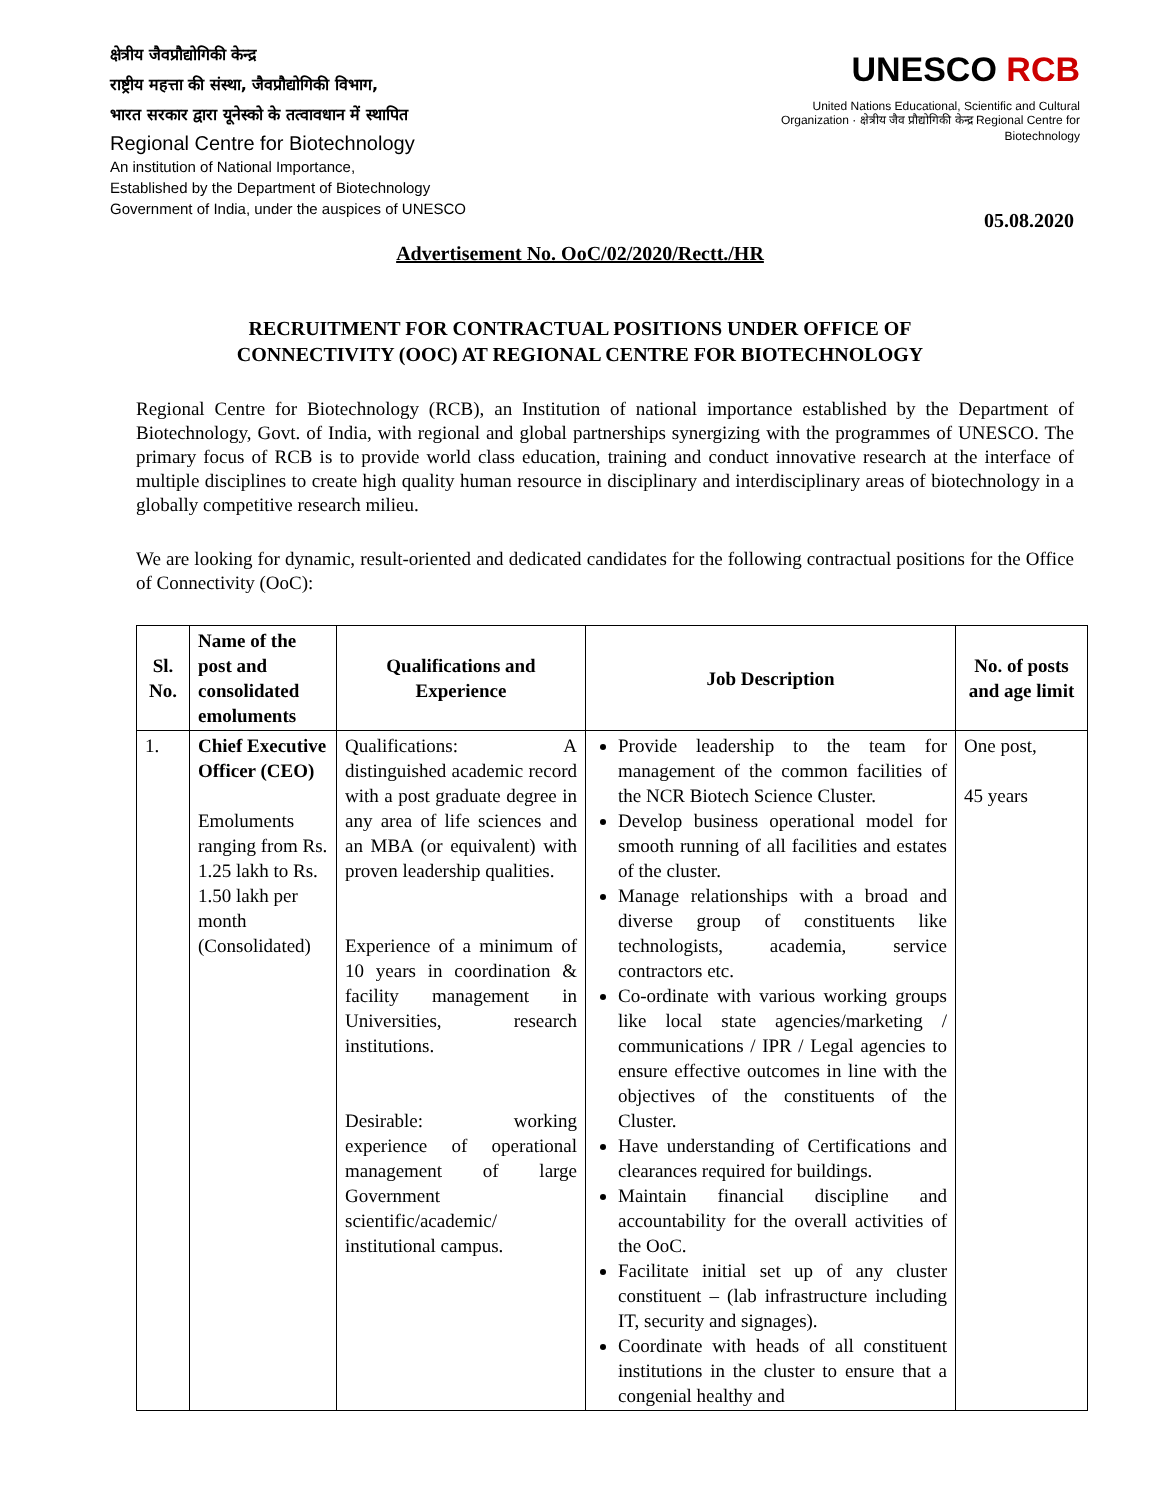क्षेत्रीय जैवप्रौद्योगिकी केन्द्र
राष्ट्रीय महत्ता की संस्था, जैवप्रौद्योगिकी विभाग,
भारत सरकार द्वारा यूनेस्को के तत्वावधान में स्थापित
Regional Centre for Biotechnology
An institution of National Importance,
Established by the Department of Biotechnology
Government of India, under the auspices of UNESCO
UNESCO RCB
United Nations Educational, Scientific and Cultural Organization · क्षेत्रीय जैव प्रौद्योगिकी केन्द्र Regional Centre for Biotechnology
05.08.2020
Advertisement No. OoC/02/2020/Rectt./HR
RECRUITMENT FOR CONTRACTUAL POSITIONS UNDER OFFICE OF
CONNECTIVITY (OOC) AT REGIONAL CENTRE FOR BIOTECHNOLOGY
Regional Centre for Biotechnology (RCB), an Institution of national importance established by the Department of Biotechnology, Govt. of India, with regional and global partnerships synergizing with the programmes of UNESCO. The primary focus of RCB is to provide world class education, training and conduct innovative research at the interface of multiple disciplines to create high quality human resource in disciplinary and interdisciplinary areas of biotechnology in a globally competitive research milieu.
We are looking for dynamic, result-oriented and dedicated candidates for the following contractual positions for the Office of Connectivity (OoC):
| Sl. No. | Name of the post and consolidated emoluments | Qualifications and Experience | Job Description | No. of posts and age limit |
| --- | --- | --- | --- | --- |
| 1. | Chief Executive Officer (CEO) Emoluments ranging from Rs. 1.25 lakh to Rs. 1.50 lakh per month (Consolidated) | Qualifications: A distinguished academic record with a post graduate degree in any area of life sciences and an MBA (or equivalent) with proven leadership qualities. Experience of a minimum of 10 years in coordination & facility management in Universities, research institutions. Desirable: working experience of operational management of large Government scientific/academic/ institutional campus. | Provide leadership to the team for management of the common facilities of the NCR Biotech Science Cluster. Develop business operational model for smooth running of all facilities and estates of the cluster. Manage relationships with a broad and diverse group of constituents like technologists, academia, service contractors etc. Co-ordinate with various working groups like local state agencies/marketing / communications / IPR / Legal agencies to ensure effective outcomes in line with the objectives of the constituents of the Cluster. Have understanding of Certifications and clearances required for buildings. Maintain financial discipline and accountability for the overall activities of the OoC. Facilitate initial set up of any cluster constituent – (lab infrastructure including IT, security and signages). Coordinate with heads of all constituent institutions in the cluster to ensure that a congenial healthy and | One post, 45 years |